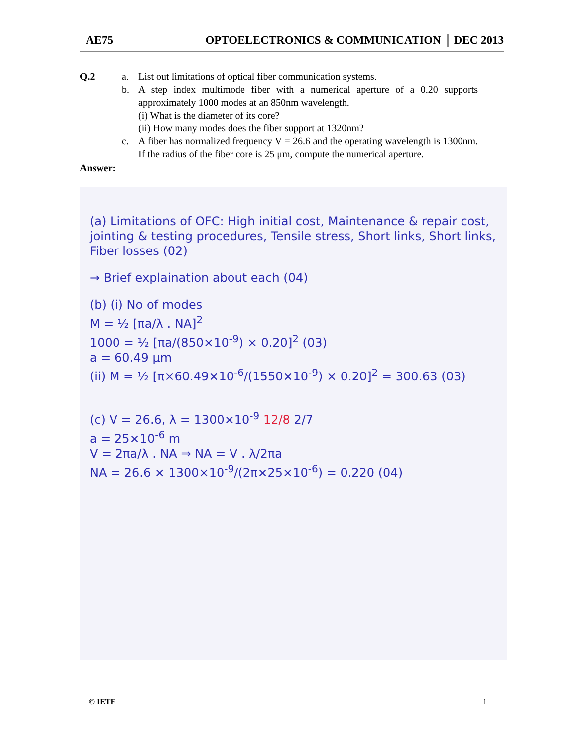AE75 OPTOELECTRONICS & COMMUNICATION DEC 2013
Q.2 a. List out limitations of optical fiber communication systems.
b. A step index multimode fiber with a numerical aperture of a 0.20 supports approximately 1000 modes at an 850nm wavelength.
(i) What is the diameter of its core?
(ii) How many modes does the fiber support at 1320nm?
c. A fiber has normalized frequency V = 26.6 and the operating wavelength is 1300nm. If the radius of the fiber core is 25 μm, compute the numerical aperture.
Answer:
(a) Limitations of OFC: High initial cost, Maintenance & repair cost, jointing & testing procedures, Tensile stress, Short links, Short links, Fiber losses (02)
→ Brief explaination about each (04)
(b) (i) No of modes
M = ½ [πa/λ . NA]<sup>2</sup>
1000 = ½ [πa/(850×10<sup>-9</sup>) × 0.20]<sup>2</sup> (03)
a = 60.49 μm
(ii) M = ½ [π×60.49×10<sup>-6</sup>/(1550×10<sup>-9</sup>) × 0.20]<sup>2</sup> = 300.63 (03)
(c) V = 26.6, λ = 1300×10<sup>-9</sup> 12/8 2/7
a = 25×10<sup>-6</sup> m
V = 2πa/λ . NA ⇒ NA = V . λ/2πa
NA = 26.6 × 1300×10<sup>-9</sup>/(2π×25×10<sup>-6</sup>) = 0.220 (04)
© IETE 1